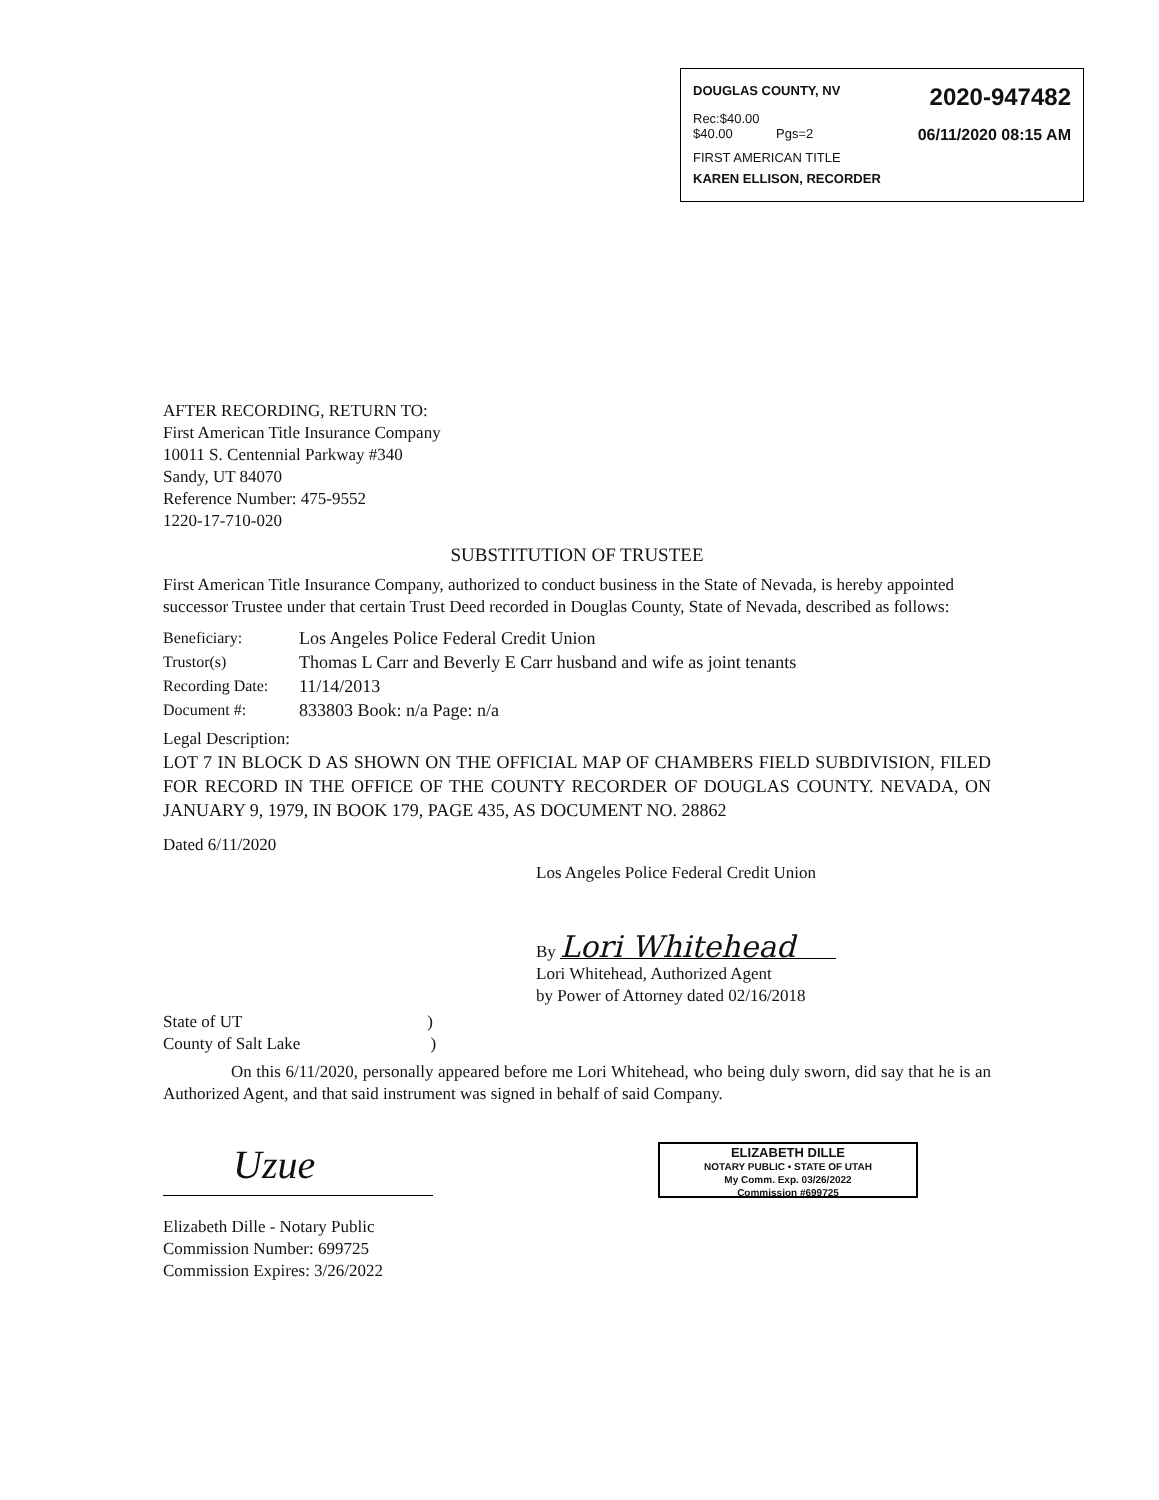DOUGLAS COUNTY, NV 2020-947482
Rec:$40.00
$40.00 Pgs=2 06/11/2020 08:15 AM
FIRST AMERICAN TITLE
KAREN ELLISON, RECORDER
AFTER RECORDING, RETURN TO:
First American Title Insurance Company
10011 S. Centennial Parkway #340
Sandy, UT 84070
Reference Number: 475-9552
1220-17-710-020
SUBSTITUTION OF TRUSTEE
First American Title Insurance Company, authorized to conduct business in the State of Nevada, is hereby appointed successor Trustee under that certain Trust Deed recorded in Douglas County, State of Nevada, described as follows:
Beneficiary: Los Angeles Police Federal Credit Union
Trustor(s) Thomas L Carr and Beverly E Carr husband and wife as joint tenants
Recording Date: 11/14/2013
Document #: 833803 Book: n/a Page: n/a
Legal Description:
LOT 7 IN BLOCK D AS SHOWN ON THE OFFICIAL MAP OF CHAMBERS FIELD SUBDIVISION, FILED FOR RECORD IN THE OFFICE OF THE COUNTY RECORDER OF DOUGLAS COUNTY. NEVADA, ON JANUARY 9, 1979, IN BOOK 179, PAGE 435, AS DOCUMENT NO. 28862
Dated 6/11/2020
Los Angeles Police Federal Credit Union
By Lori Whitehead
Lori Whitehead, Authorized Agent
by Power of Attorney dated 02/16/2018
State of UT)
County of Salt Lake)
On this 6/11/2020, personally appeared before me Lori Whitehead, who being duly sworn, did say that he is an Authorized Agent, and that said instrument was signed in behalf of said Company.
Uzue
Elizabeth Dille - Notary Public
Commission Number: 699725
Commission Expires: 3/26/2022
ELIZABETH DILLE
NOTARY PUBLIC • STATE OF UTAH
My Comm. Exp. 03/26/2022
Commission #699725